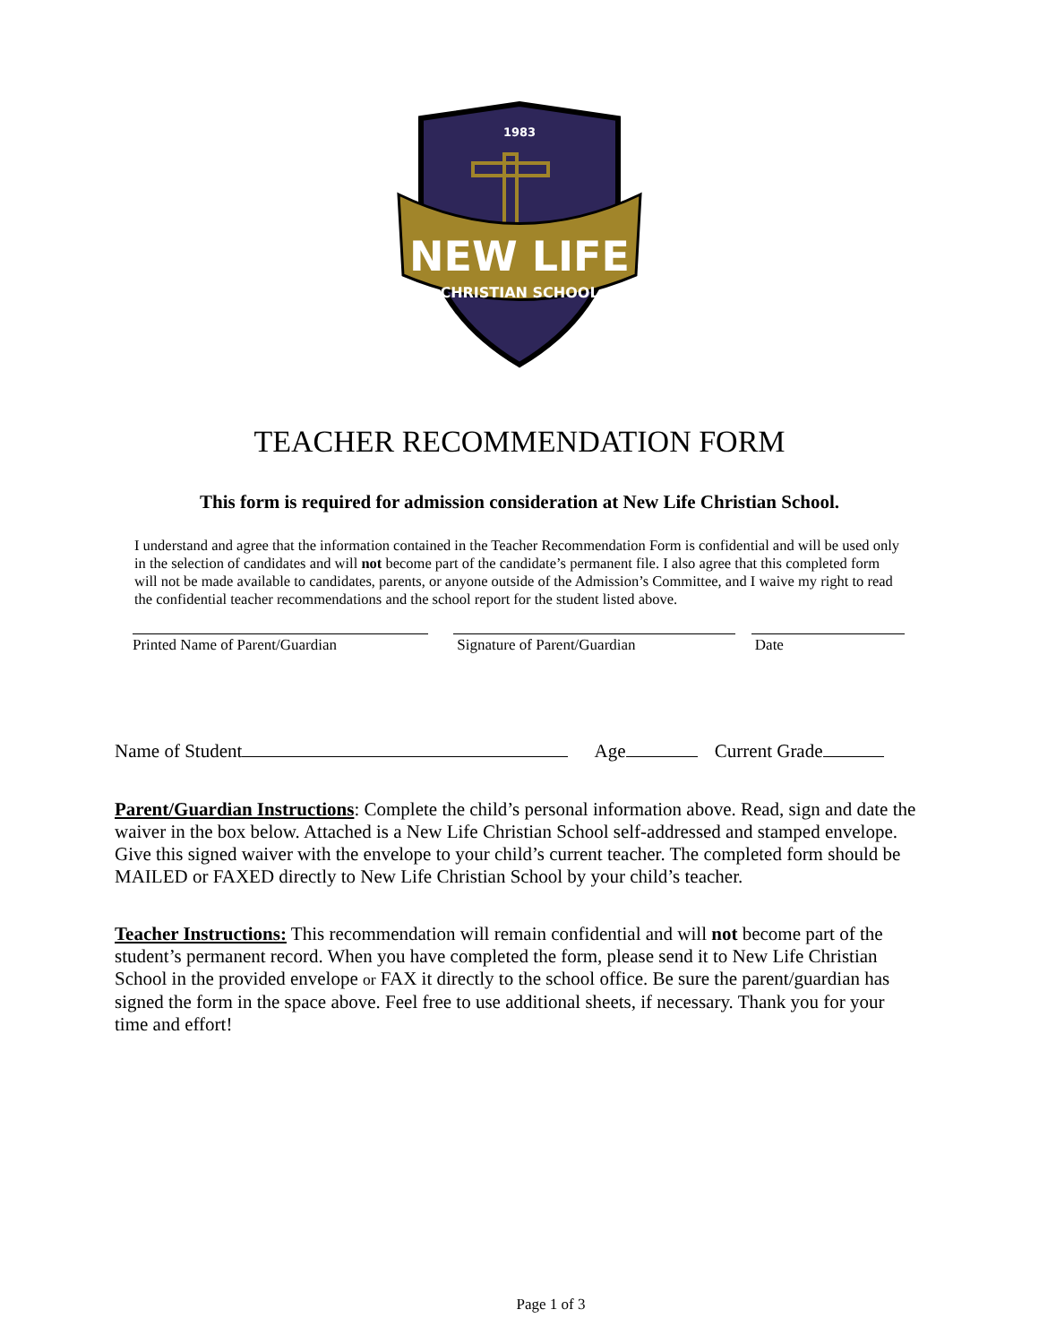NEW LIFE
CHRISTIAN SCHOOL
1983
TEACHER RECOMMENDATION FORM
This form is required for admission consideration at New Life Christian School.
I understand and agree that the information contained in the Teacher Recommendation Form is confidential and will be used only in the selection of candidates and will not become part of the candidate’s permanent file. I also agree that this completed form will not be made available to candidates, parents, or anyone outside of the Admission’s Committee, and I waive my right to read the confidential teacher recommendations and the school report for the student listed above.
Printed Name of Parent/Guardian Signature of Parent/Guardian Date
Name of Student Age Current Grade
Parent/Guardian Instructions: Complete the child’s personal information above. Read, sign and date the waiver in the box below. Attached is a New Life Christian School self-addressed and stamped envelope. Give this signed waiver with the envelope to your child’s current teacher. The completed form should be MAILED or FAXED directly to New Life Christian School by your child’s teacher.
Teacher Instructions: This recommendation will remain confidential and will not become part of the student’s permanent record. When you have completed the form, please send it to New Life Christian School in the provided envelope or FAX it directly to the school office. Be sure the parent/guardian has signed the form in the space above. Feel free to use additional sheets, if necessary. Thank you for your time and effort!
Page 1 of 3